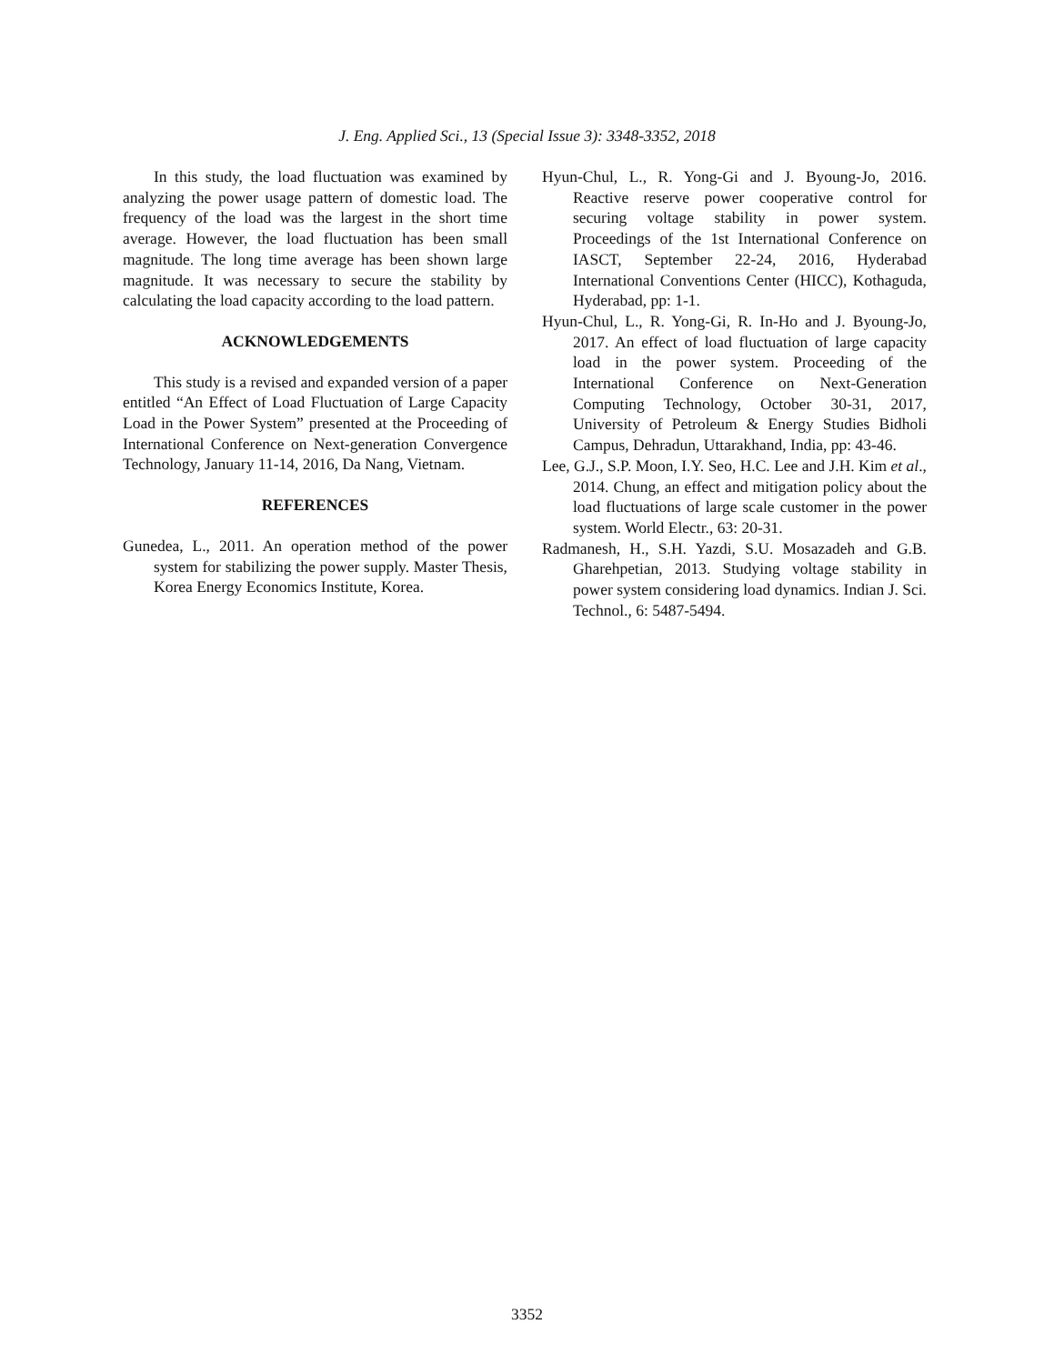J. Eng. Applied Sci., 13 (Special Issue 3): 3348-3352, 2018
In this study, the load fluctuation was examined by analyzing the power usage pattern of domestic load. The frequency of the load was the largest in the short time average. However, the load fluctuation has been small magnitude. The long time average has been shown large magnitude. It was necessary to secure the stability by calculating the load capacity according to the load pattern.
ACKNOWLEDGEMENTS
This study is a revised and expanded version of a paper entitled “An Effect of Load Fluctuation of Large Capacity Load in the Power System” presented at the Proceeding of International Conference on Next-generation Convergence Technology, January 11-14, 2016, Da Nang, Vietnam.
REFERENCES
Gunedea, L., 2011. An operation method of the power system for stabilizing the power supply. Master Thesis, Korea Energy Economics Institute, Korea.
Hyun-Chul, L., R. Yong-Gi and J. Byoung-Jo, 2016. Reactive reserve power cooperative control for securing voltage stability in power system. Proceedings of the 1st International Conference on IASCT, September 22-24, 2016, Hyderabad International Conventions Center (HICC), Kothaguda, Hyderabad, pp: 1-1.
Hyun-Chul, L., R. Yong-Gi, R. In-Ho and J. Byoung-Jo, 2017. An effect of load fluctuation of large capacity load in the power system. Proceeding of the International Conference on Next-Generation Computing Technology, October 30-31, 2017, University of Petroleum & Energy Studies Bidholi Campus, Dehradun, Uttarakhand, India, pp: 43-46.
Lee, G.J., S.P. Moon, I.Y. Seo, H.C. Lee and J.H. Kim et al., 2014. Chung, an effect and mitigation policy about the load fluctuations of large scale customer in the power system. World Electr., 63: 20-31.
Radmanesh, H., S.H. Yazdi, S.U. Mosazadeh and G.B. Gharehpetian, 2013. Studying voltage stability in power system considering load dynamics. Indian J. Sci. Technol., 6: 5487-5494.
3352